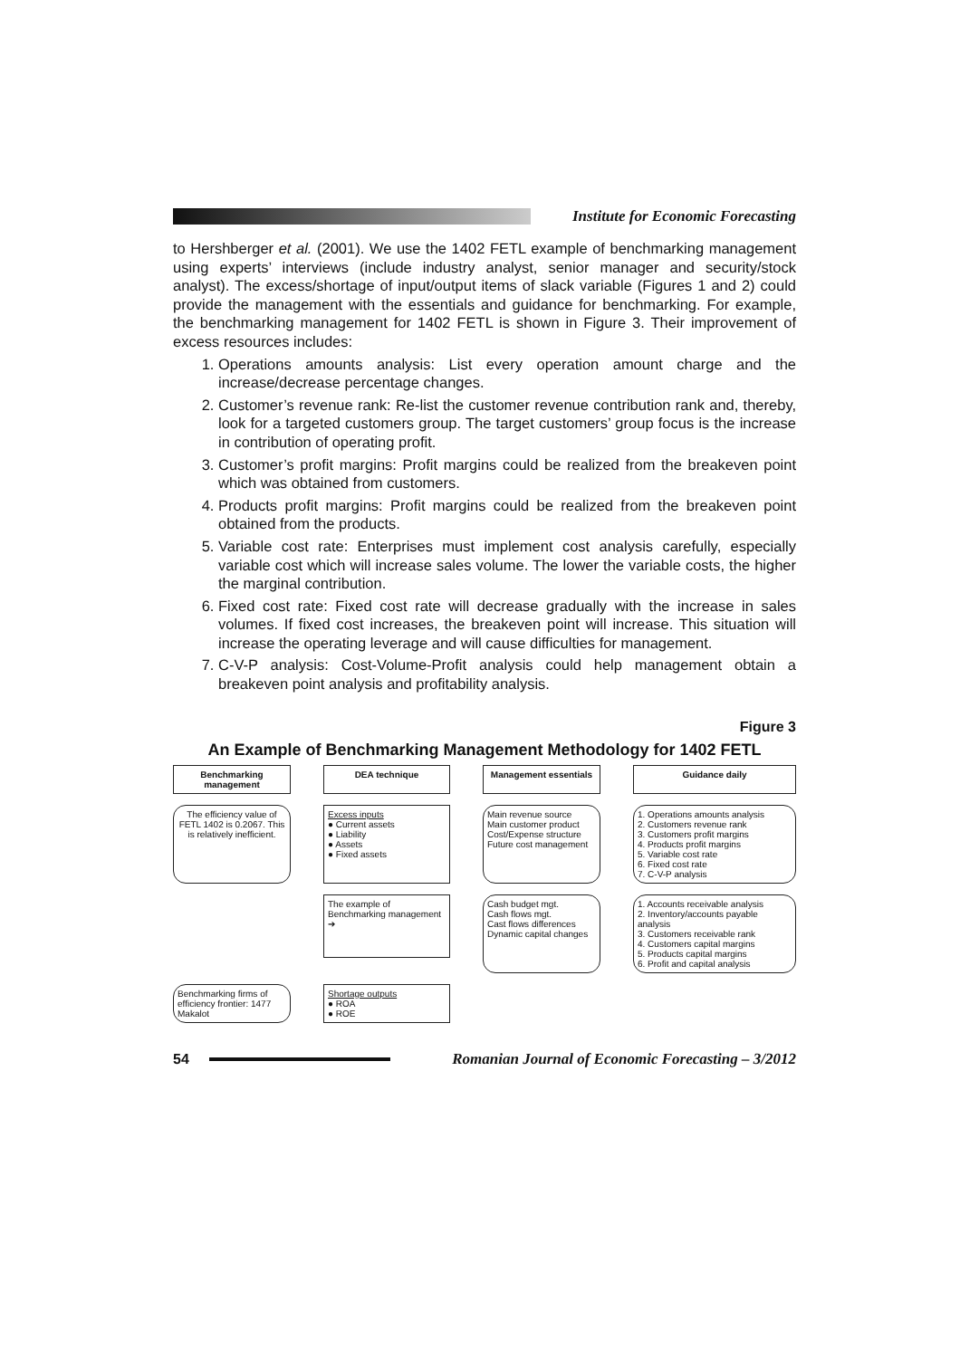Institute for Economic Forecasting
to Hershberger et al. (2001). We use the 1402 FETL example of benchmarking management using experts’ interviews (include industry analyst, senior manager and security/stock analyst). The excess/shortage of input/output items of slack variable (Figures 1 and 2) could provide the management with the essentials and guidance for benchmarking. For example, the benchmarking management for 1402 FETL is shown in Figure 3. Their improvement of excess resources includes:
1. Operations amounts analysis: List every operation amount charge and the increase/decrease percentage changes.
2. Customer’s revenue rank: Re-list the customer revenue contribution rank and, thereby, look for a targeted customers group. The target customers’ group focus is the increase in contribution of operating profit.
3. Customer’s profit margins: Profit margins could be realized from the breakeven point which was obtained from customers.
4. Products profit margins: Profit margins could be realized from the breakeven point obtained from the products.
5. Variable cost rate: Enterprises must implement cost analysis carefully, especially variable cost which will increase sales volume. The lower the variable costs, the higher the marginal contribution.
6. Fixed cost rate: Fixed cost rate will decrease gradually with the increase in sales volumes. If fixed cost increases, the breakeven point will increase. This situation will increase the operating leverage and will cause difficulties for management.
7. C-V-P analysis: Cost-Volume-Profit analysis could help management obtain a breakeven point analysis and profitability analysis.
Figure 3
An Example of Benchmarking Management Methodology for 1402 FETL
Benchmarking management
DEA technique
Management essentials
Guidance daily
The efficiency value of FETL 1402 is 0.2067. This is relatively inefficient.
Excess inputs
● Current assets
● Liability
● Assets
● Fixed assets
Main revenue source
Main customer product
Cost/Expense structure
Future cost management
1. Operations amounts analysis
2. Customers revenue rank
3. Customers profit margins
4. Products profit margins
5. Variable cost rate
6. Fixed cost rate
7. C-V-P analysis
The example of Benchmarking management ➔
Cash budget mgt.
Cash flows mgt.
Cast flows differences
Dynamic capital changes
1. Accounts receivable analysis
2. Inventory/accounts payable analysis
3. Customers receivable rank
4. Customers capital margins
5. Products capital margins
6. Profit and capital analysis
Benchmarking firms of efficiency frontier: 1477 Makalot
Shortage outputs
● ROA
● ROE
54
Romanian Journal of Economic Forecasting – 3/2012